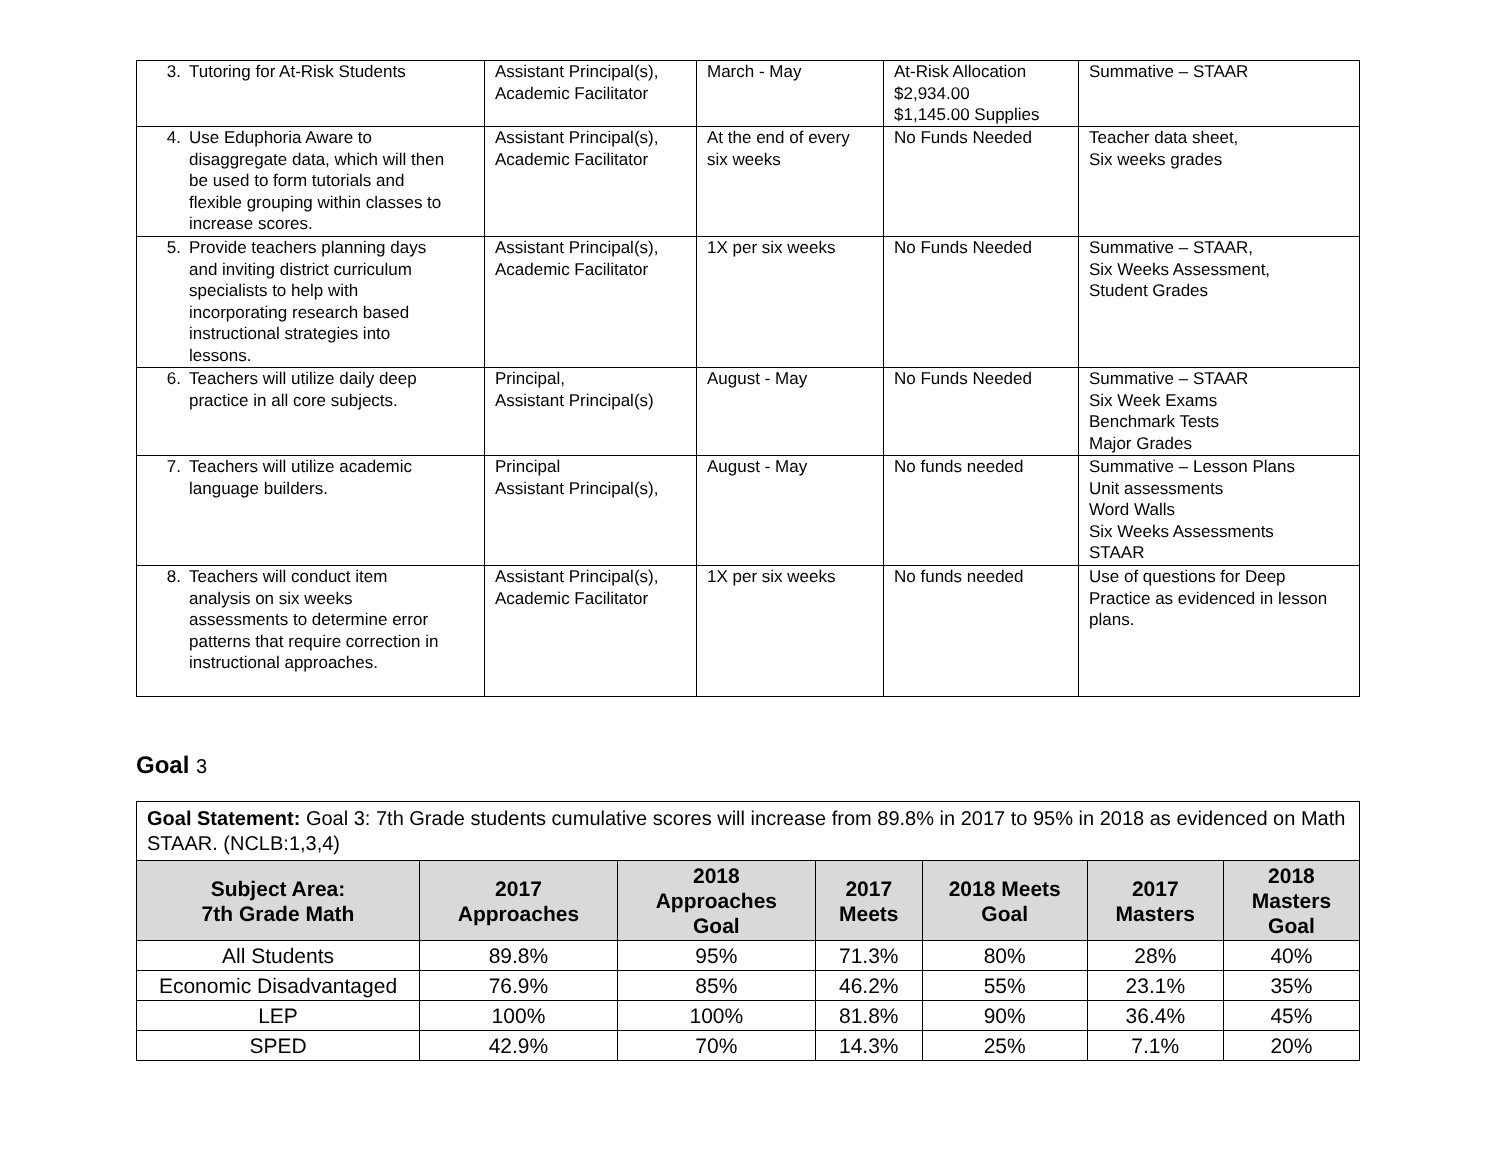| 3. Tutoring for At-Risk Students | Assistant Principal(s), Academic Facilitator | March - May | At-Risk Allocation $2,934.00 $1,145.00 Supplies | Summative – STAAR |
| 4. Use Eduphoria Aware to disaggregate data, which will then be used to form tutorials and flexible grouping within classes to increase scores. | Assistant Principal(s), Academic Facilitator | At the end of every six weeks | No Funds Needed | Teacher data sheet, Six weeks grades |
| 5. Provide teachers planning days and inviting district curriculum specialists to help with incorporating research based instructional strategies into lessons. | Assistant Principal(s), Academic Facilitator | 1X per six weeks | No Funds Needed | Summative – STAAR, Six Weeks Assessment, Student Grades |
| 6. Teachers will utilize daily deep practice in all core subjects. | Principal, Assistant Principal(s) | August - May | No Funds Needed | Summative – STAAR Six Week Exams Benchmark Tests Major Grades |
| 7. Teachers will utilize academic language builders. | Principal Assistant Principal(s), | August - May | No funds needed | Summative – Lesson Plans Unit assessments Word Walls Six Weeks Assessments STAAR |
| 8. Teachers will conduct item analysis on six weeks assessments to determine error patterns that require correction in instructional approaches. | Assistant Principal(s), Academic Facilitator | 1X per six weeks | No funds needed | Use of questions for Deep Practice as evidenced in lesson plans. |
Goal 3
| Goal Statement: Goal 3: 7th Grade students cumulative scores will increase from 89.8% in 2017 to 95% in 2018 as evidenced on Math STAAR. (NCLB:1,3,4) | | | | | | |
| Subject Area: 7th Grade Math | 2017 Approaches | 2018 Approaches Goal | 2017 Meets | 2018 Meets Goal | 2017 Masters | 2018 Masters Goal |
| All Students | 89.8% | 95% | 71.3% | 80% | 28% | 40% |
| Economic Disadvantaged | 76.9% | 85% | 46.2% | 55% | 23.1% | 35% |
| LEP | 100% | 100% | 81.8% | 90% | 36.4% | 45% |
| SPED | 42.9% | 70% | 14.3% | 25% | 7.1% | 20% |